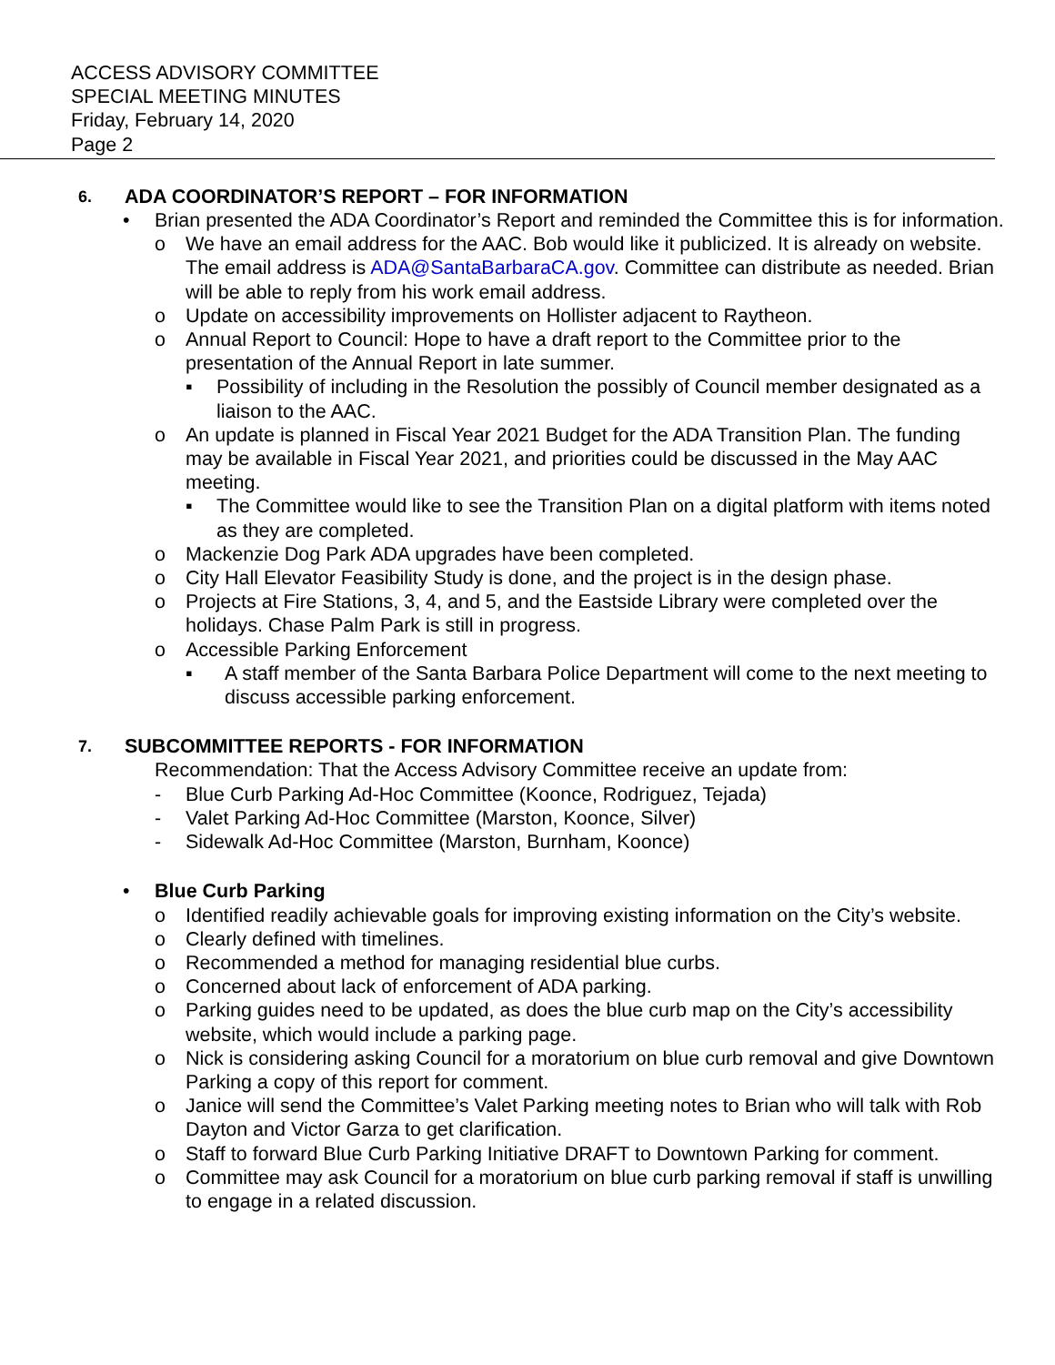ACCESS ADVISORY COMMITTEE
SPECIAL MEETING MINUTES
Friday, February 14, 2020
Page 2
6. ADA COORDINATOR’S REPORT – FOR INFORMATION
• Brian presented the ADA Coordinator’s Report and reminded the Committee this is for information.
o We have an email address for the AAC. Bob would like it publicized. It is already on website. The email address is ADA@SantaBarbaraCA.gov. Committee can distribute as needed. Brian will be able to reply from his work email address.
o Update on accessibility improvements on Hollister adjacent to Raytheon.
o Annual Report to Council: Hope to have a draft report to the Committee prior to the presentation of the Annual Report in late summer.
▪ Possibility of including in the Resolution the possibly of Council member designated as a liaison to the AAC.
o An update is planned in Fiscal Year 2021 Budget for the ADA Transition Plan. The funding may be available in Fiscal Year 2021, and priorities could be discussed in the May AAC meeting.
▪ The Committee would like to see the Transition Plan on a digital platform with items noted as they are completed.
o Mackenzie Dog Park ADA upgrades have been completed.
o City Hall Elevator Feasibility Study is done, and the project is in the design phase.
o Projects at Fire Stations, 3, 4, and 5, and the Eastside Library were completed over the holidays. Chase Palm Park is still in progress.
o Accessible Parking Enforcement
▪ A staff member of the Santa Barbara Police Department will come to the next meeting to discuss accessible parking enforcement.
7. SUBCOMMITTEE REPORTS - FOR INFORMATION
Recommendation: That the Access Advisory Committee receive an update from:
- Blue Curb Parking Ad-Hoc Committee (Koonce, Rodriguez, Tejada)
- Valet Parking Ad-Hoc Committee (Marston, Koonce, Silver)
- Sidewalk Ad-Hoc Committee (Marston, Burnham, Koonce)
• Blue Curb Parking
o Identified readily achievable goals for improving existing information on the City’s website.
o Clearly defined with timelines.
o Recommended a method for managing residential blue curbs.
o Concerned about lack of enforcement of ADA parking.
o Parking guides need to be updated, as does the blue curb map on the City’s accessibility website, which would include a parking page.
o Nick is considering asking Council for a moratorium on blue curb removal and give Downtown Parking a copy of this report for comment.
o Janice will send the Committee’s Valet Parking meeting notes to Brian who will talk with Rob Dayton and Victor Garza to get clarification.
o Staff to forward Blue Curb Parking Initiative DRAFT to Downtown Parking for comment.
o Committee may ask Council for a moratorium on blue curb parking removal if staff is unwilling to engage in a related discussion.